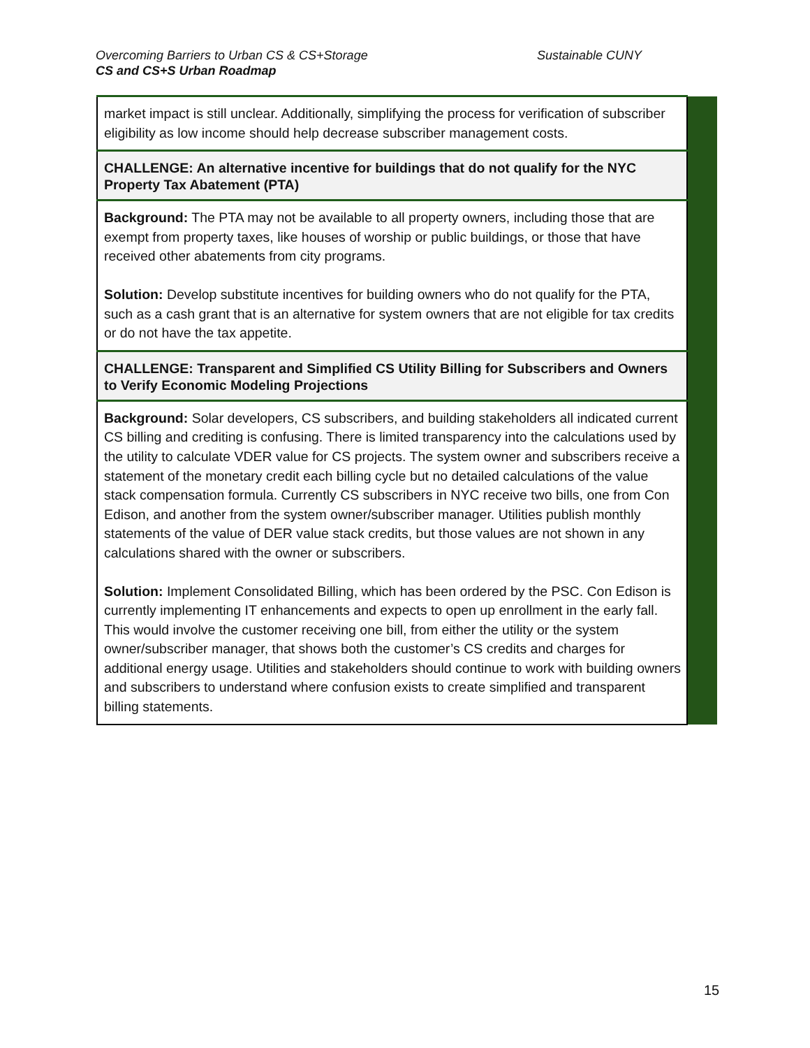Overcoming Barriers to Urban CS & CS+Storage
CS and CS+S Urban Roadmap
Sustainable CUNY
| market impact is still unclear. Additionally, simplifying the process for verification of subscriber eligibility as low income should help decrease subscriber management costs. | |
| CHALLENGE: An alternative incentive for buildings that do not qualify for the NYC Property Tax Abatement (PTA) | |
| Background: The PTA may not be available to all property owners, including those that are exempt from property taxes, like houses of worship or public buildings, or those that have received other abatements from city programs. Solution: Develop substitute incentives for building owners who do not qualify for the PTA, such as a cash grant that is an alternative for system owners that are not eligible for tax credits or do not have the tax appetite. | |
| CHALLENGE: Transparent and Simplified CS Utility Billing for Subscribers and Owners to Verify Economic Modeling Projections | |
| Background: Solar developers, CS subscribers, and building stakeholders all indicated current CS billing and crediting is confusing. There is limited transparency into the calculations used by the utility to calculate VDER value for CS projects. The system owner and subscribers receive a statement of the monetary credit each billing cycle but no detailed calculations of the value stack compensation formula. Currently CS subscribers in NYC receive two bills, one from Con Edison, and another from the system owner/subscriber manager. Utilities publish monthly statements of the value of DER value stack credits, but those values are not shown in any calculations shared with the owner or subscribers. Solution: Implement Consolidated Billing, which has been ordered by the PSC. Con Edison is currently implementing IT enhancements and expects to open up enrollment in the early fall. This would involve the customer receiving one bill, from either the utility or the system owner/subscriber manager, that shows both the customer’s CS credits and charges for additional energy usage. Utilities and stakeholders should continue to work with building owners and subscribers to understand where confusion exists to create simplified and transparent billing statements. | |
15